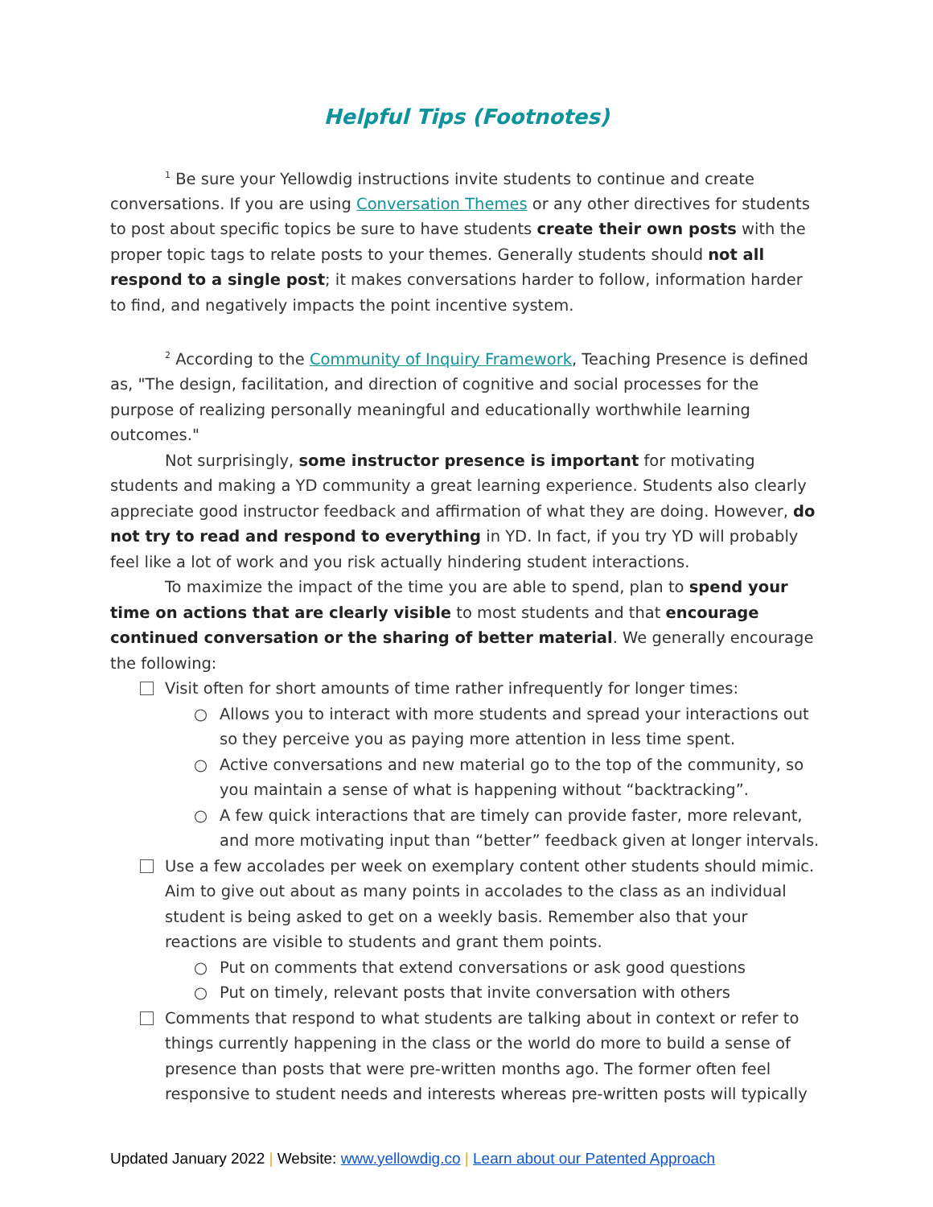Helpful Tips (Footnotes)
<sup>1</sup> Be sure your Yellowdig instructions invite students to continue and create conversations. If you are using Conversation Themes or any other directives for students to post about specific topics be sure to have students create their own posts with the proper topic tags to relate posts to your themes. Generally students should not all respond to a single post; it makes conversations harder to follow, information harder to find, and negatively impacts the point incentive system.
<sup>2</sup> According to the Community of Inquiry Framework, Teaching Presence is defined as, "The design, facilitation, and direction of cognitive and social processes for the purpose of realizing personally meaningful and educationally worthwhile learning outcomes."
Not surprisingly, some instructor presence is important for motivating students and making a YD community a great learning experience. Students also clearly appreciate good instructor feedback and affirmation of what they are doing. However, do not try to read and respond to everything in YD. In fact, if you try YD will probably feel like a lot of work and you risk actually hindering student interactions.
To maximize the impact of the time you are able to spend, plan to spend your time on actions that are clearly visible to most students and that encourage continued conversation or the sharing of better material. We generally encourage the following:
Visit often for short amounts of time rather infrequently for longer times:
○ Allows you to interact with more students and spread your interactions out so they perceive you as paying more attention in less time spent.
○ Active conversations and new material go to the top of the community, so you maintain a sense of what is happening without “backtracking”.
○ A few quick interactions that are timely can provide faster, more relevant, and more motivating input than “better” feedback given at longer intervals.
Use a few accolades per week on exemplary content other students should mimic. Aim to give out about as many points in accolades to the class as an individual student is being asked to get on a weekly basis. Remember also that your reactions are visible to students and grant them points.
○ Put on comments that extend conversations or ask good questions
○ Put on timely, relevant posts that invite conversation with others
Comments that respond to what students are talking about in context or refer to things currently happening in the class or the world do more to build a sense of presence than posts that were pre-written months ago. The former often feel responsive to student needs and interests whereas pre-written posts will typically
Updated January 2022 | Website: www.yellowdig.co | Learn about our Patented Approach